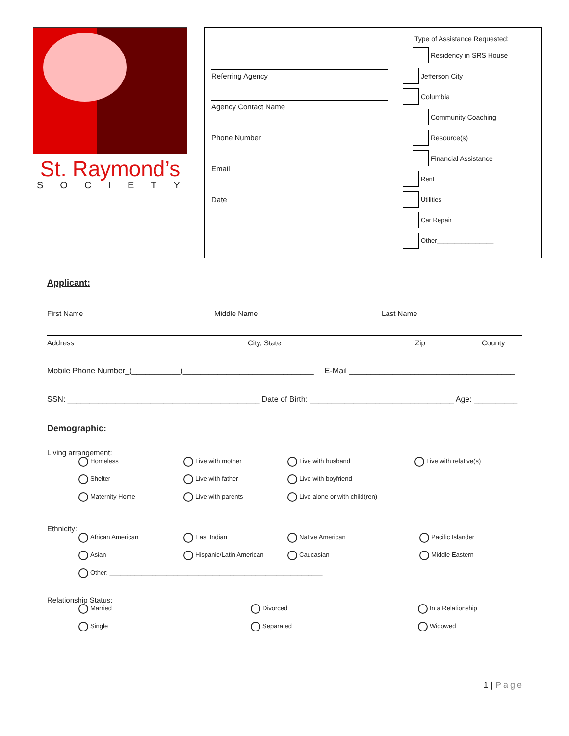St. Raymond’s
SOCIETY
Referring Agency
Agency Contact Name
Phone Number
Email
Date
Type of Assistance Requested:
Residency in SRS House
Jefferson City
Columbia
Community Coaching
Resource(s)
Financial Assistance
Rent
Utilities
Car Repair
Other________________
Applicant:
First Name Middle Name Last Name
Address City, State Zip County
Mobile Phone Number_(___________)______________________________ E-Mail ______________________________________
SSN: ____________________________________________ Date of Birth: _________________________________ Age: __________
Demographic:
Living arrangement:
Homeless Live with mother Live with husband Live with relative(s) Shelter Live with father Live with boyfriend Maternity Home Live with parents Live alone or with child(ren)
Ethnicity:
African American East Indian Native American Pacific Islander Asian Hispanic/Latin American Caucasian Middle Eastern Other: ____________________________________________________________
Relationship Status:
Married Divorced In a Relationship Single Separated Widowed
1 | Page